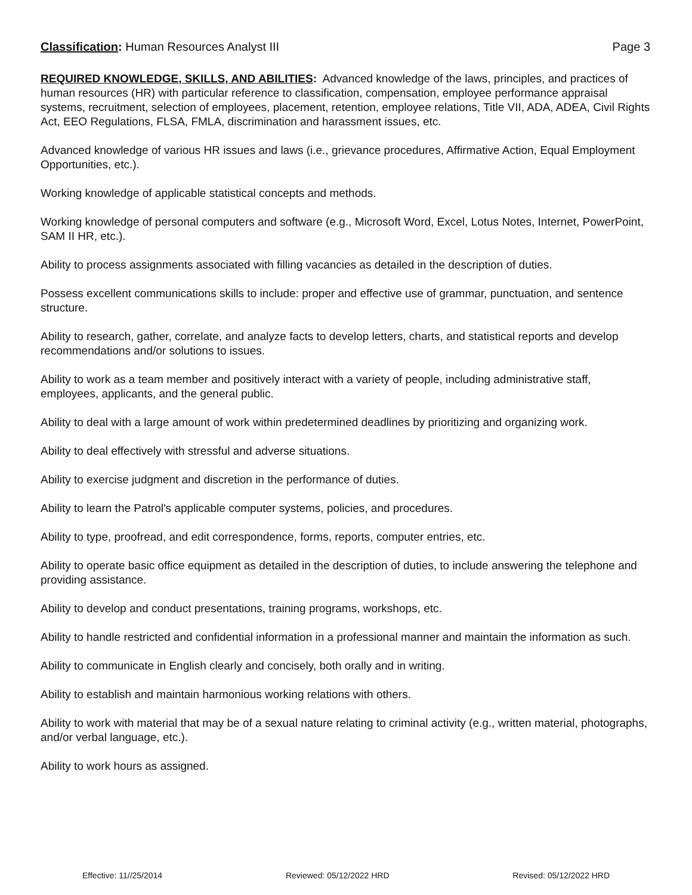Classification: Human Resources Analyst III Page 3
REQUIRED KNOWLEDGE, SKILLS, AND ABILITIES: Advanced knowledge of the laws, principles, and practices of human resources (HR) with particular reference to classification, compensation, employee performance appraisal systems, recruitment, selection of employees, placement, retention, employee relations, Title VII, ADA, ADEA, Civil Rights Act, EEO Regulations, FLSA, FMLA, discrimination and harassment issues, etc.
Advanced knowledge of various HR issues and laws (i.e., grievance procedures, Affirmative Action, Equal Employment Opportunities, etc.).
Working knowledge of applicable statistical concepts and methods.
Working knowledge of personal computers and software (e.g., Microsoft Word, Excel, Lotus Notes, Internet, PowerPoint, SAM II HR, etc.).
Ability to process assignments associated with filling vacancies as detailed in the description of duties.
Possess excellent communications skills to include: proper and effective use of grammar, punctuation, and sentence structure.
Ability to research, gather, correlate, and analyze facts to develop letters, charts, and statistical reports and develop recommendations and/or solutions to issues.
Ability to work as a team member and positively interact with a variety of people, including administrative staff, employees, applicants, and the general public.
Ability to deal with a large amount of work within predetermined deadlines by prioritizing and organizing work.
Ability to deal effectively with stressful and adverse situations.
Ability to exercise judgment and discretion in the performance of duties.
Ability to learn the Patrol's applicable computer systems, policies, and procedures.
Ability to type, proofread, and edit correspondence, forms, reports, computer entries, etc.
Ability to operate basic office equipment as detailed in the description of duties, to include answering the telephone and providing assistance.
Ability to develop and conduct presentations, training programs, workshops, etc.
Ability to handle restricted and confidential information in a professional manner and maintain the information as such.
Ability to communicate in English clearly and concisely, both orally and in writing.
Ability to establish and maintain harmonious working relations with others.
Ability to work with material that may be of a sexual nature relating to criminal activity (e.g., written material, photographs, and/or verbal language, etc.).
Ability to work hours as assigned.
Effective: 11//25/2014 Reviewed: 05/12/2022 HRD Revised: 05/12/2022 HRD